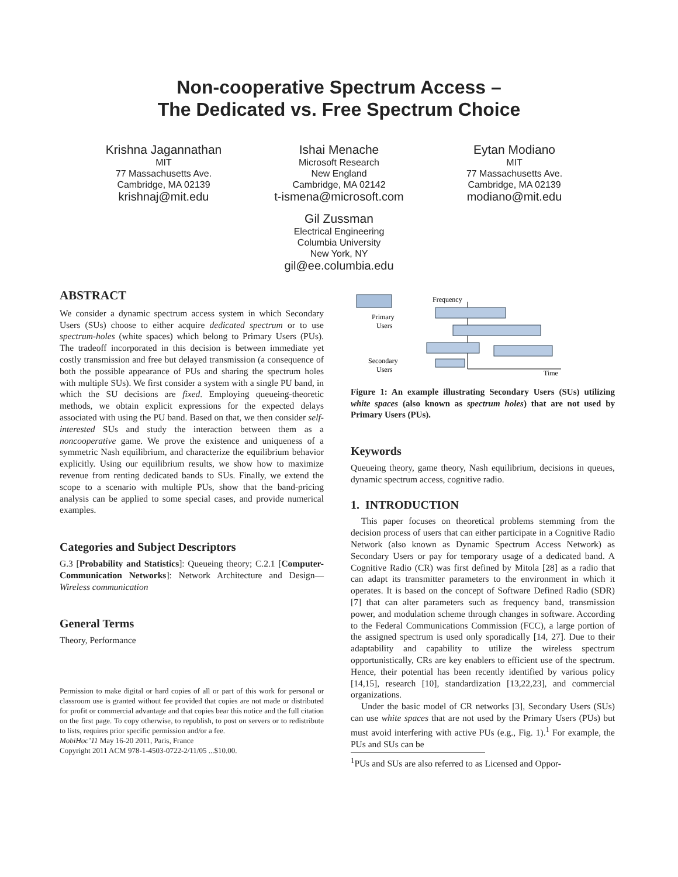Non-cooperative Spectrum Access –
The Dedicated vs. Free Spectrum Choice
Krishna Jagannathan
MIT
77 Massachusetts Ave.
Cambridge, MA 02139
krishnaj@mit.edu
Ishai Menache
Microsoft Research
New England
Cambridge, MA 02142
t-ismena@microsoft.com
Gil Zussman
Electrical Engineering
Columbia University
New York, NY
gil@ee.columbia.edu
Eytan Modiano
MIT
77 Massachusetts Ave.
Cambridge, MA 02139
modiano@mit.edu
ABSTRACT
We consider a dynamic spectrum access system in which Secondary Users (SUs) choose to either acquire dedicated spectrum or to use spectrum-holes (white spaces) which belong to Primary Users (PUs). The tradeoff incorporated in this decision is between immediate yet costly transmission and free but delayed transmission (a consequence of both the possible appearance of PUs and sharing the spectrum holes with multiple SUs). We first consider a system with a single PU band, in which the SU decisions are fixed. Employing queueing-theoretic methods, we obtain explicit expressions for the expected delays associated with using the PU band. Based on that, we then consider self-interested SUs and study the interaction between them as a noncooperative game. We prove the existence and uniqueness of a symmetric Nash equilibrium, and characterize the equilibrium behavior explicitly. Using our equilibrium results, we show how to maximize revenue from renting dedicated bands to SUs. Finally, we extend the scope to a scenario with multiple PUs, show that the band-pricing analysis can be applied to some special cases, and provide numerical examples.
Categories and Subject Descriptors
G.3 [Probability and Statistics]: Queueing theory; C.2.1 [Computer-Communication Networks]: Network Architecture and Design—Wireless communication
General Terms
Theory, Performance
Permission to make digital or hard copies of all or part of this work for personal or classroom use is granted without fee provided that copies are not made or distributed for profit or commercial advantage and that copies bear this notice and the full citation on the first page. To copy otherwise, to republish, to post on servers or to redistribute to lists, requires prior specific permission and/or a fee.
MobiHoc’11 May 16-20 2011, Paris, France
Copyright 2011 ACM 978-1-4503-0722-2/11/05 ...$10.00.
Primary
Users
Secondary
Users
Frequency
Time
Figure 1: An example illustrating Secondary Users (SUs) utilizing white spaces (also known as spectrum holes) that are not used by Primary Users (PUs).
Keywords
Queueing theory, game theory, Nash equilibrium, decisions in queues, dynamic spectrum access, cognitive radio.
1. INTRODUCTION
This paper focuses on theoretical problems stemming from the decision process of users that can either participate in a Cognitive Radio Network (also known as Dynamic Spectrum Access Network) as Secondary Users or pay for temporary usage of a dedicated band. A Cognitive Radio (CR) was first defined by Mitola [28] as a radio that can adapt its transmitter parameters to the environment in which it operates. It is based on the concept of Software Defined Radio (SDR) [7] that can alter parameters such as frequency band, transmission power, and modulation scheme through changes in software. According to the Federal Communications Commission (FCC), a large portion of the assigned spectrum is used only sporadically [14, 27]. Due to their adaptability and capability to utilize the wireless spectrum opportunistically, CRs are key enablers to efficient use of the spectrum. Hence, their potential has been recently identified by various policy [14,15], research [10], standardization [13,22,23], and commercial organizations.
Under the basic model of CR networks [3], Secondary Users (SUs) can use white spaces that are not used by the Primary Users (PUs) but must avoid interfering with active PUs (e.g., Fig. 1).<sup>1</sup> For example, the PUs and SUs can be
<sup>1</sup> PUs and SUs are also referred to as Licensed and Oppor-